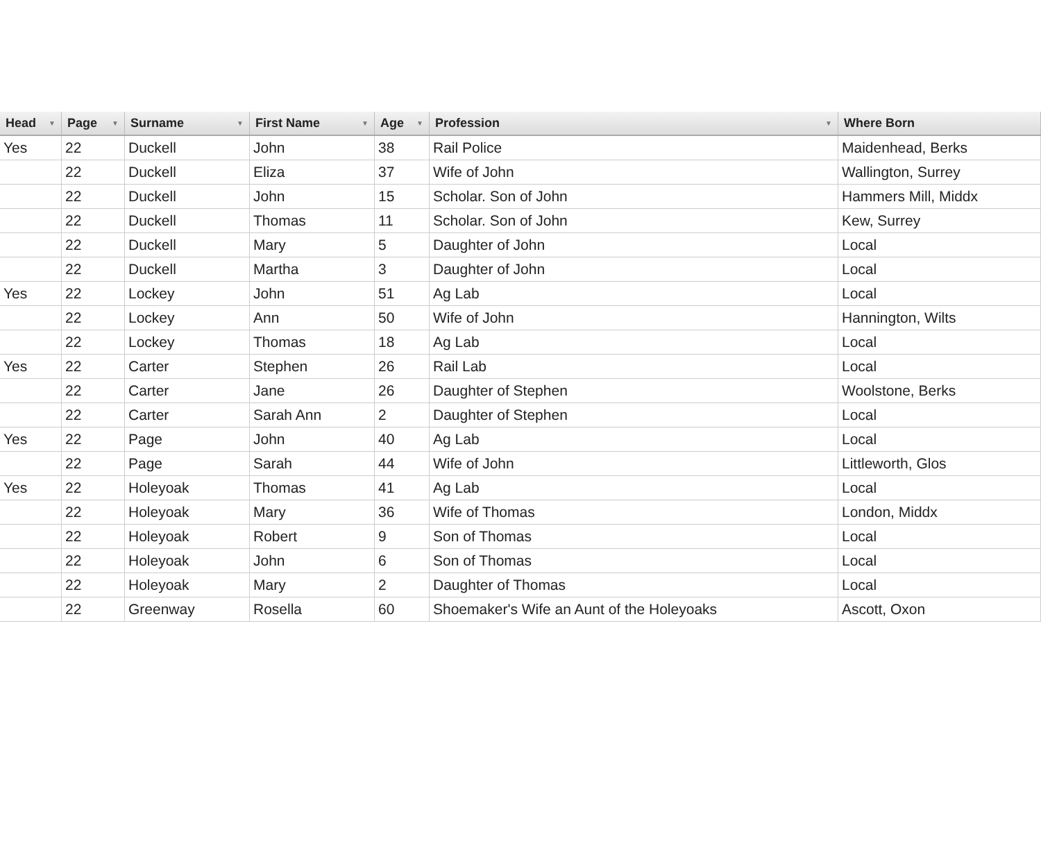| Head ▼ | Page ▼ | Surname ▼ | First Name ▼ | Age ▼ | Profession ▼ | Where Born |
| --- | --- | --- | --- | --- | --- | --- |
| Yes | 22 | Duckell | John | 38 | Rail Police | Maidenhead, Berks |
| | 22 | Duckell | Eliza | 37 | Wife of John | Wallington, Surrey |
| | 22 | Duckell | John | 15 | Scholar. Son of John | Hammers Mill, Middx |
| | 22 | Duckell | Thomas | 11 | Scholar. Son of John | Kew, Surrey |
| | 22 | Duckell | Mary | 5 | Daughter of John | Local |
| | 22 | Duckell | Martha | 3 | Daughter of John | Local |
| Yes | 22 | Lockey | John | 51 | Ag Lab | Local |
| | 22 | Lockey | Ann | 50 | Wife of John | Hannington, Wilts |
| | 22 | Lockey | Thomas | 18 | Ag Lab | Local |
| Yes | 22 | Carter | Stephen | 26 | Rail Lab | Local |
| | 22 | Carter | Jane | 26 | Daughter of Stephen | Woolstone, Berks |
| | 22 | Carter | Sarah Ann | 2 | Daughter of Stephen | Local |
| Yes | 22 | Page | John | 40 | Ag Lab | Local |
| | 22 | Page | Sarah | 44 | Wife of John | Littleworth, Glos |
| Yes | 22 | Holeyoak | Thomas | 41 | Ag Lab | Local |
| | 22 | Holeyoak | Mary | 36 | Wife of Thomas | London, Middx |
| | 22 | Holeyoak | Robert | 9 | Son of Thomas | Local |
| | 22 | Holeyoak | John | 6 | Son of Thomas | Local |
| | 22 | Holeyoak | Mary | 2 | Daughter of Thomas | Local |
| | 22 | Greenway | Rosella | 60 | Shoemaker's Wife an Aunt of the Holeyoaks | Ascott, Oxon |